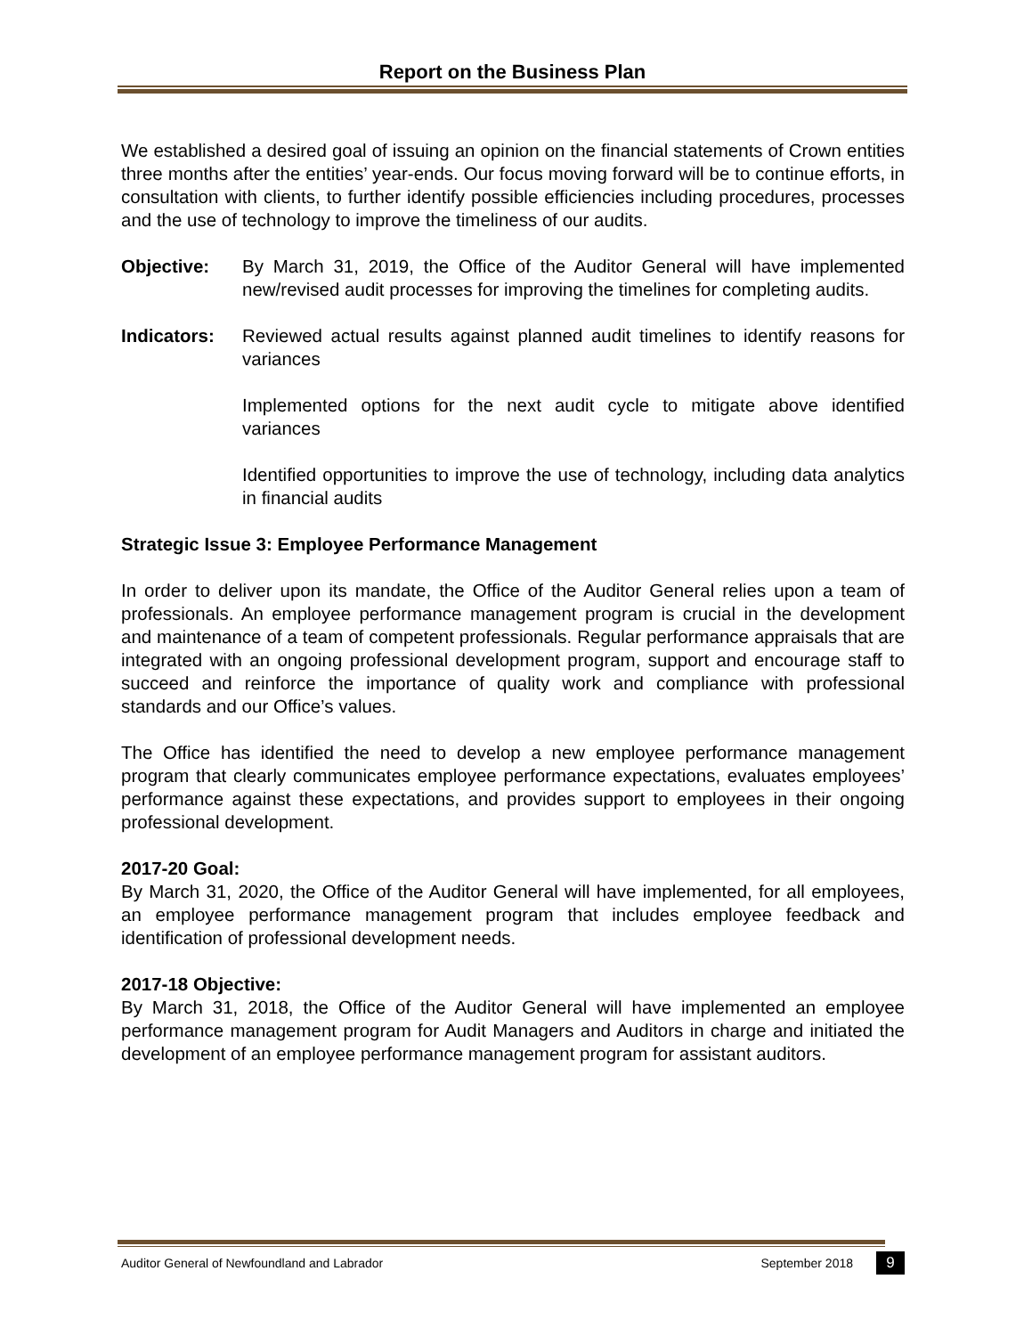Report on the Business Plan
We established a desired goal of issuing an opinion on the financial statements of Crown entities three months after the entities’ year-ends. Our focus moving forward will be to continue efforts, in consultation with clients, to further identify possible efficiencies including procedures, processes and the use of technology to improve the timeliness of our audits.
Objective: By March 31, 2019, the Office of the Auditor General will have implemented new/revised audit processes for improving the timelines for completing audits.
Indicators: Reviewed actual results against planned audit timelines to identify reasons for variances
Implemented options for the next audit cycle to mitigate above identified variances
Identified opportunities to improve the use of technology, including data analytics in financial audits
Strategic Issue 3: Employee Performance Management
In order to deliver upon its mandate, the Office of the Auditor General relies upon a team of professionals. An employee performance management program is crucial in the development and maintenance of a team of competent professionals. Regular performance appraisals that are integrated with an ongoing professional development program, support and encourage staff to succeed and reinforce the importance of quality work and compliance with professional standards and our Office’s values.
The Office has identified the need to develop a new employee performance management program that clearly communicates employee performance expectations, evaluates employees’ performance against these expectations, and provides support to employees in their ongoing professional development.
2017-20 Goal:
By March 31, 2020, the Office of the Auditor General will have implemented, for all employees, an employee performance management program that includes employee feedback and identification of professional development needs.
2017-18 Objective:
By March 31, 2018, the Office of the Auditor General will have implemented an employee performance management program for Audit Managers and Auditors in charge and initiated the development of an employee performance management program for assistant auditors.
Auditor General of Newfoundland and Labrador September 2018 9